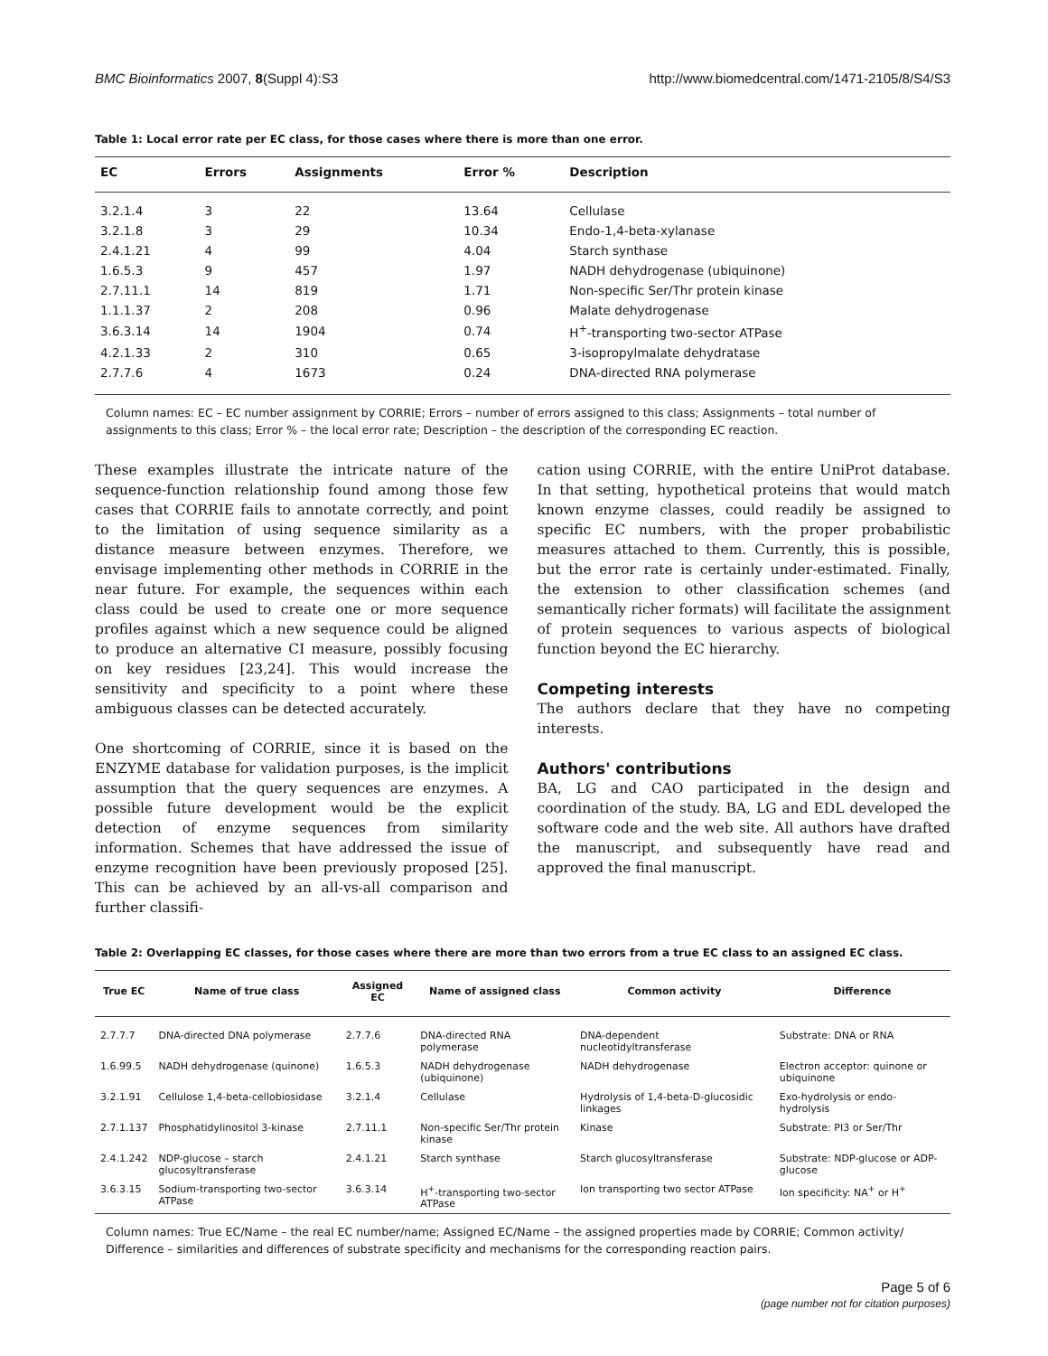BMC Bioinformatics 2007, 8(Suppl 4):S3 http://www.biomedcentral.com/1471-2105/8/S4/S3
Table 1: Local error rate per EC class, for those cases where there is more than one error.
| EC | Errors | Assignments | Error % | Description |
| --- | --- | --- | --- | --- |
| 3.2.1.4 | 3 | 22 | 13.64 | Cellulase |
| 3.2.1.8 | 3 | 29 | 10.34 | Endo-1,4-beta-xylanase |
| 2.4.1.21 | 4 | 99 | 4.04 | Starch synthase |
| 1.6.5.3 | 9 | 457 | 1.97 | NADH dehydrogenase (ubiquinone) |
| 2.7.11.1 | 14 | 819 | 1.71 | Non-specific Ser/Thr protein kinase |
| 1.1.1.37 | 2 | 208 | 0.96 | Malate dehydrogenase |
| 3.6.3.14 | 14 | 1904 | 0.74 | H<sup>+</sup>-transporting two-sector ATPase |
| 4.2.1.33 | 2 | 310 | 0.65 | 3-isopropylmalate dehydratase |
| 2.7.7.6 | 4 | 1673 | 0.24 | DNA-directed RNA polymerase |
Column names: EC – EC number assignment by CORRIE; Errors – number of errors assigned to this class; Assignments – total number of assignments to this class; Error % – the local error rate; Description – the description of the corresponding EC reaction.
These examples illustrate the intricate nature of the sequence-function relationship found among those few cases that CORRIE fails to annotate correctly, and point to the limitation of using sequence similarity as a distance measure between enzymes. Therefore, we envisage implementing other methods in CORRIE in the near future. For example, the sequences within each class could be used to create one or more sequence profiles against which a new sequence could be aligned to produce an alternative CI measure, possibly focusing on key residues [23,24]. This would increase the sensitivity and specificity to a point where these ambiguous classes can be detected accurately.
One shortcoming of CORRIE, since it is based on the ENZYME database for validation purposes, is the implicit assumption that the query sequences are enzymes. A possible future development would be the explicit detection of enzyme sequences from similarity information. Schemes that have addressed the issue of enzyme recognition have been previously proposed [25]. This can be achieved by an all-vs-all comparison and further classifi-
cation using CORRIE, with the entire UniProt database. In that setting, hypothetical proteins that would match known enzyme classes, could readily be assigned to specific EC numbers, with the proper probabilistic measures attached to them. Currently, this is possible, but the error rate is certainly under-estimated. Finally, the extension to other classification schemes (and semantically richer formats) will facilitate the assignment of protein sequences to various aspects of biological function beyond the EC hierarchy.
Competing interests
The authors declare that they have no competing interests.
Authors' contributions
BA, LG and CAO participated in the design and coordination of the study. BA, LG and EDL developed the software code and the web site. All authors have drafted the manuscript, and subsequently have read and approved the final manuscript.
Table 2: Overlapping EC classes, for those cases where there are more than two errors from a true EC class to an assigned EC class.
| True EC | Name of true class | Assigned EC | Name of assigned class | Common activity | Difference |
| --- | --- | --- | --- | --- | --- |
| 2.7.7.7 | DNA-directed DNA polymerase | 2.7.7.6 | DNA-directed RNA polymerase | DNA-dependent nucleotidyltransferase | Substrate: DNA or RNA |
| 1.6.99.5 | NADH dehydrogenase (quinone) | 1.6.5.3 | NADH dehydrogenase (ubiquinone) | NADH dehydrogenase | Electron acceptor: quinone or ubiquinone |
| 3.2.1.91 | Cellulose 1,4-beta-cellobiosidase | 3.2.1.4 | Cellulase | Hydrolysis of 1,4-beta-D-glucosidic linkages | Exo-hydrolysis or endo-hydrolysis |
| 2.7.1.137 | Phosphatidylinositol 3-kinase | 2.7.11.1 | Non-specific Ser/Thr protein kinase | Kinase | Substrate: PI3 or Ser/Thr |
| 2.4.1.242 | NDP-glucose – starch glucosyltransferase | 2.4.1.21 | Starch synthase | Starch glucosyltransferase | Substrate: NDP-glucose or ADP-glucose |
| 3.6.3.15 | Sodium-transporting two-sector ATPase | 3.6.3.14 | H<sup>+</sup>-transporting two-sector ATPase | Ion transporting two sector ATPase | Ion specificity: NA<sup>+</sup> or H<sup>+</sup> |
Column names: True EC/Name – the real EC number/name; Assigned EC/Name – the assigned properties made by CORRIE; Common activity/ Difference – similarities and differences of substrate specificity and mechanisms for the corresponding reaction pairs.
Page 5 of 6
(page number not for citation purposes)